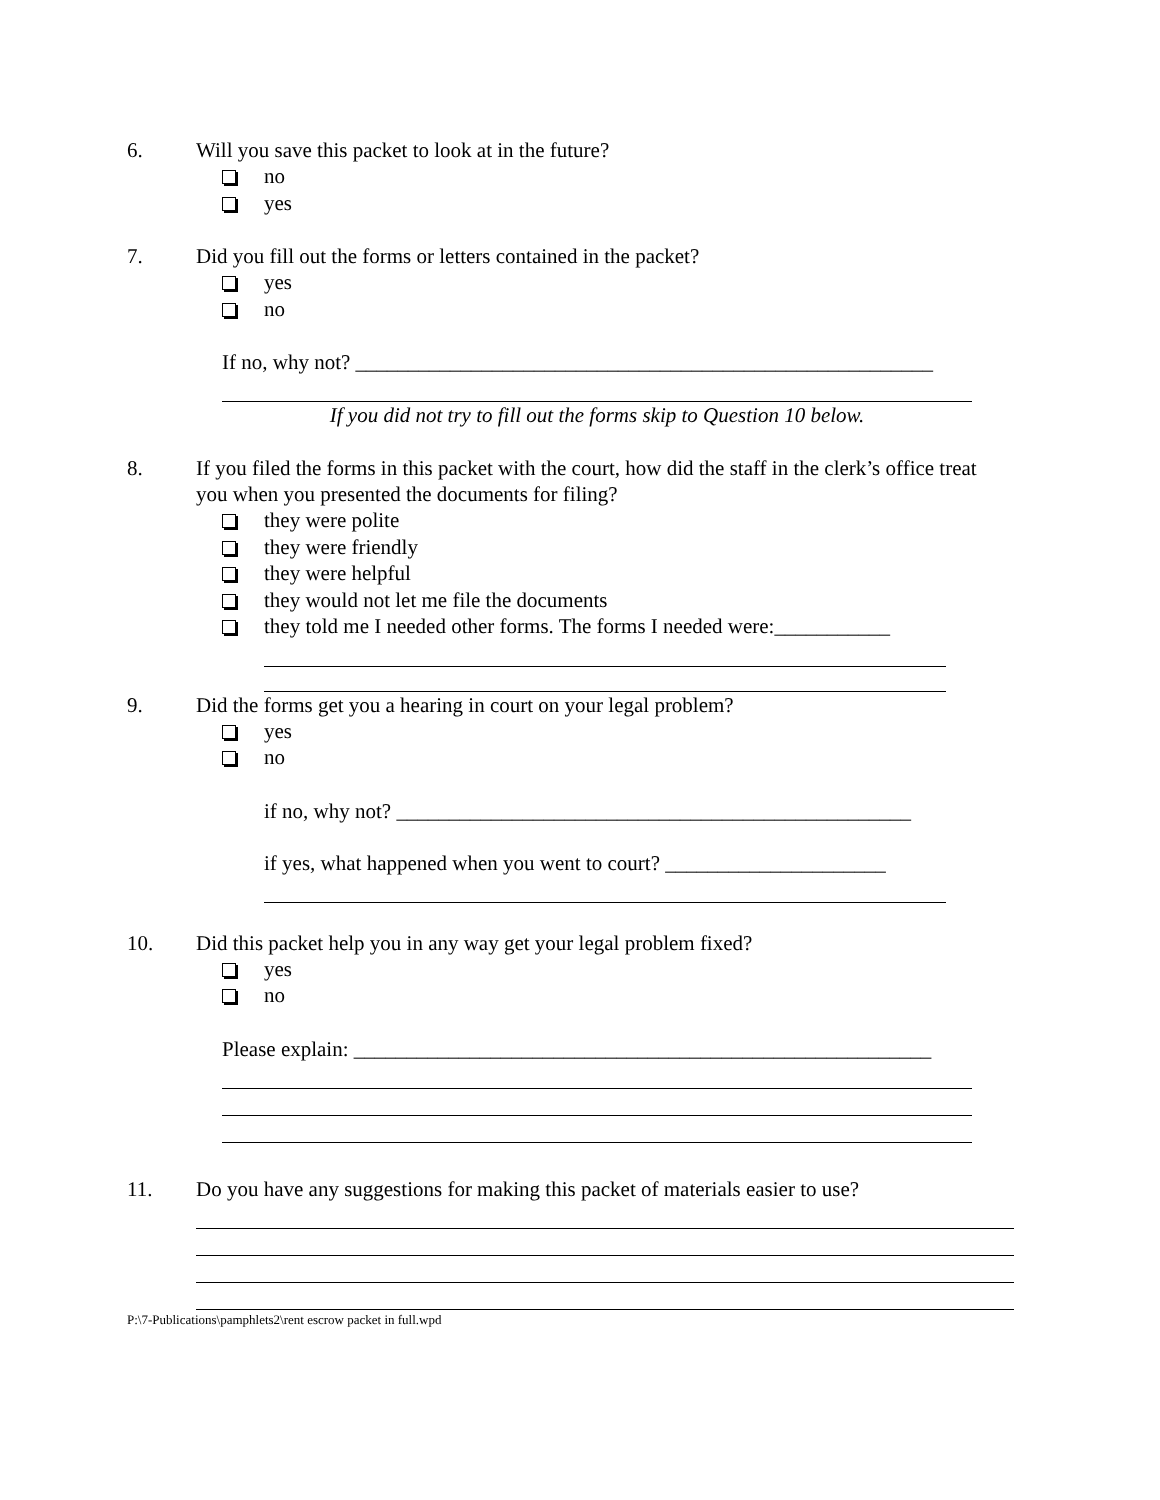6. Will you save this packet to look at in the future?
no
yes
7. Did you fill out the forms or letters contained in the packet?
yes
no
If no, why not? _______________________________________________________
If you did not try to fill out the forms skip to Question 10 below.
8. If you filed the forms in this packet with the court, how did the staff in the clerk’s office treat you when you presented the documents for filing?
they were polite
they were friendly
they were helpful
they would not let me file the documents
they told me I needed other forms. The forms I needed were:___________
9. Did the forms get you a hearing in court on your legal problem?
yes
no
if no, why not? _________________________________________________
if yes, what happened when you went to court? _____________________
10. Did this packet help you in any way get your legal problem fixed?
yes
no
Please explain: _______________________________________________________
11. Do you have any suggestions for making this packet of materials easier to use?
P:\7-Publications\pamphlets2\rent escrow packet in full.wpd